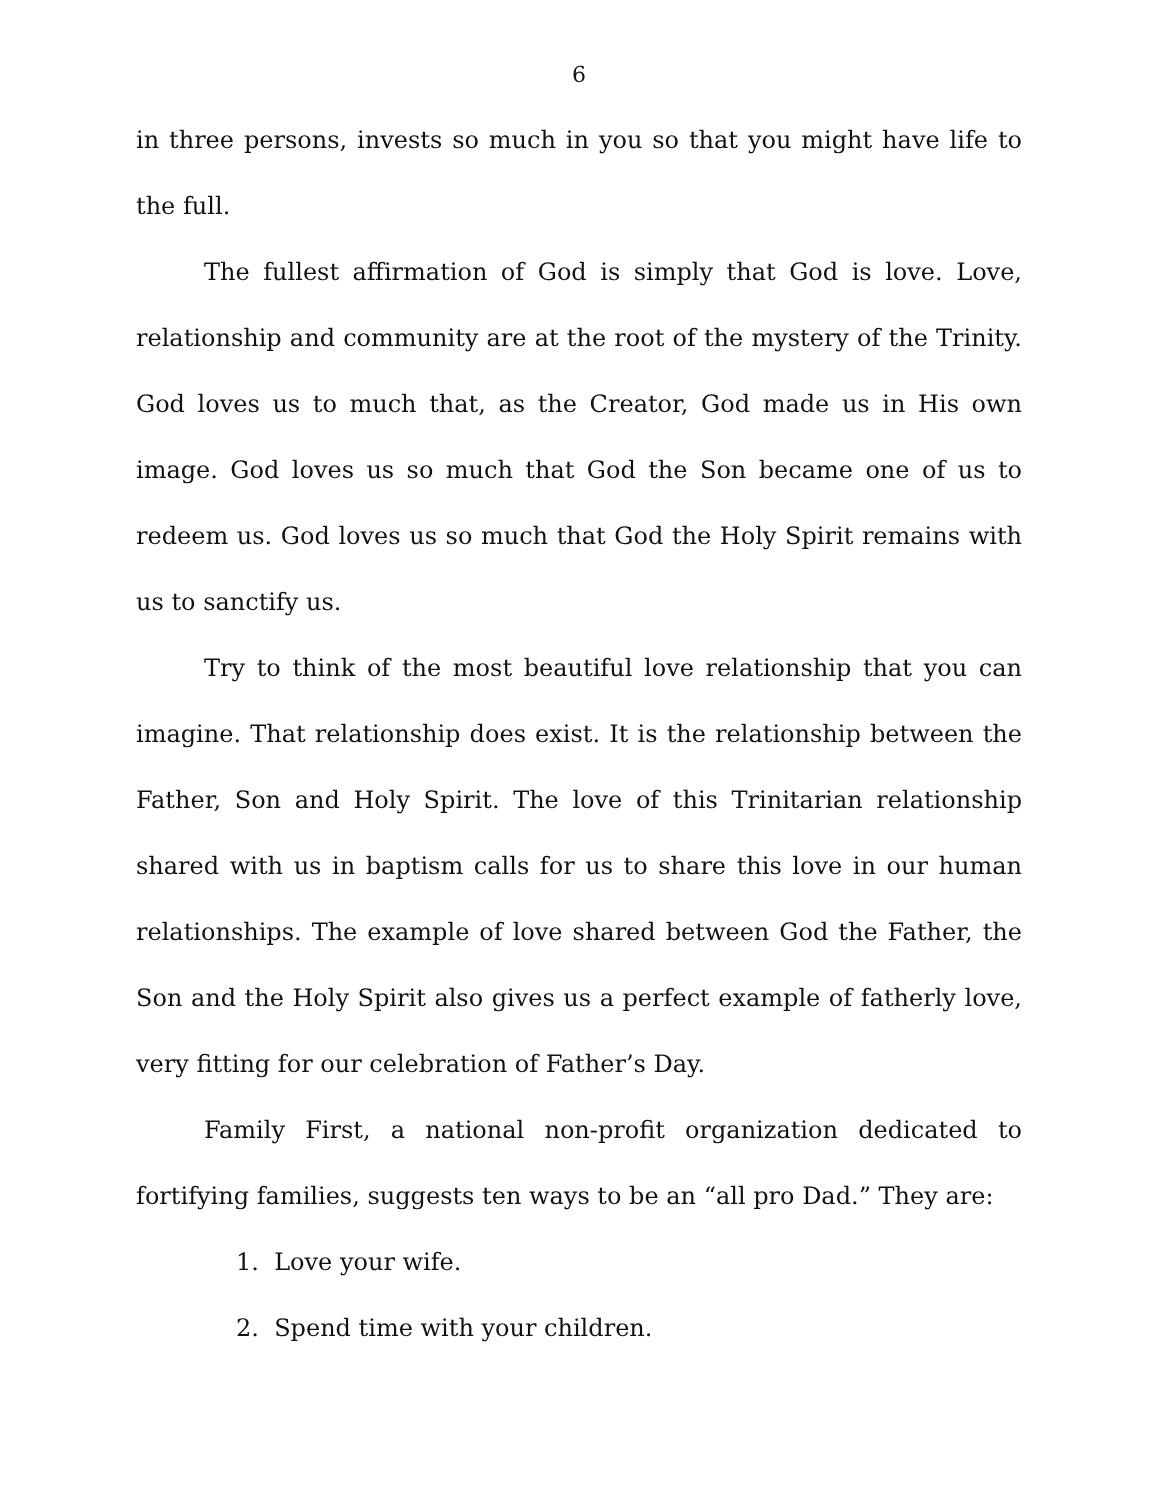6
in three persons, invests so much in you so that you might have life to the full.
The fullest affirmation of God is simply that God is love. Love, relationship and community are at the root of the mystery of the Trinity. God loves us to much that, as the Creator, God made us in His own image. God loves us so much that God the Son became one of us to redeem us. God loves us so much that God the Holy Spirit remains with us to sanctify us.
Try to think of the most beautiful love relationship that you can imagine. That relationship does exist. It is the relationship between the Father, Son and Holy Spirit. The love of this Trinitarian relationship shared with us in baptism calls for us to share this love in our human relationships. The example of love shared between God the Father, the Son and the Holy Spirit also gives us a perfect example of fatherly love, very fitting for our celebration of Father’s Day.
Family First, a national non-profit organization dedicated to fortifying families, suggests ten ways to be an “all pro Dad.” They are:
1. Love your wife.
2. Spend time with your children.